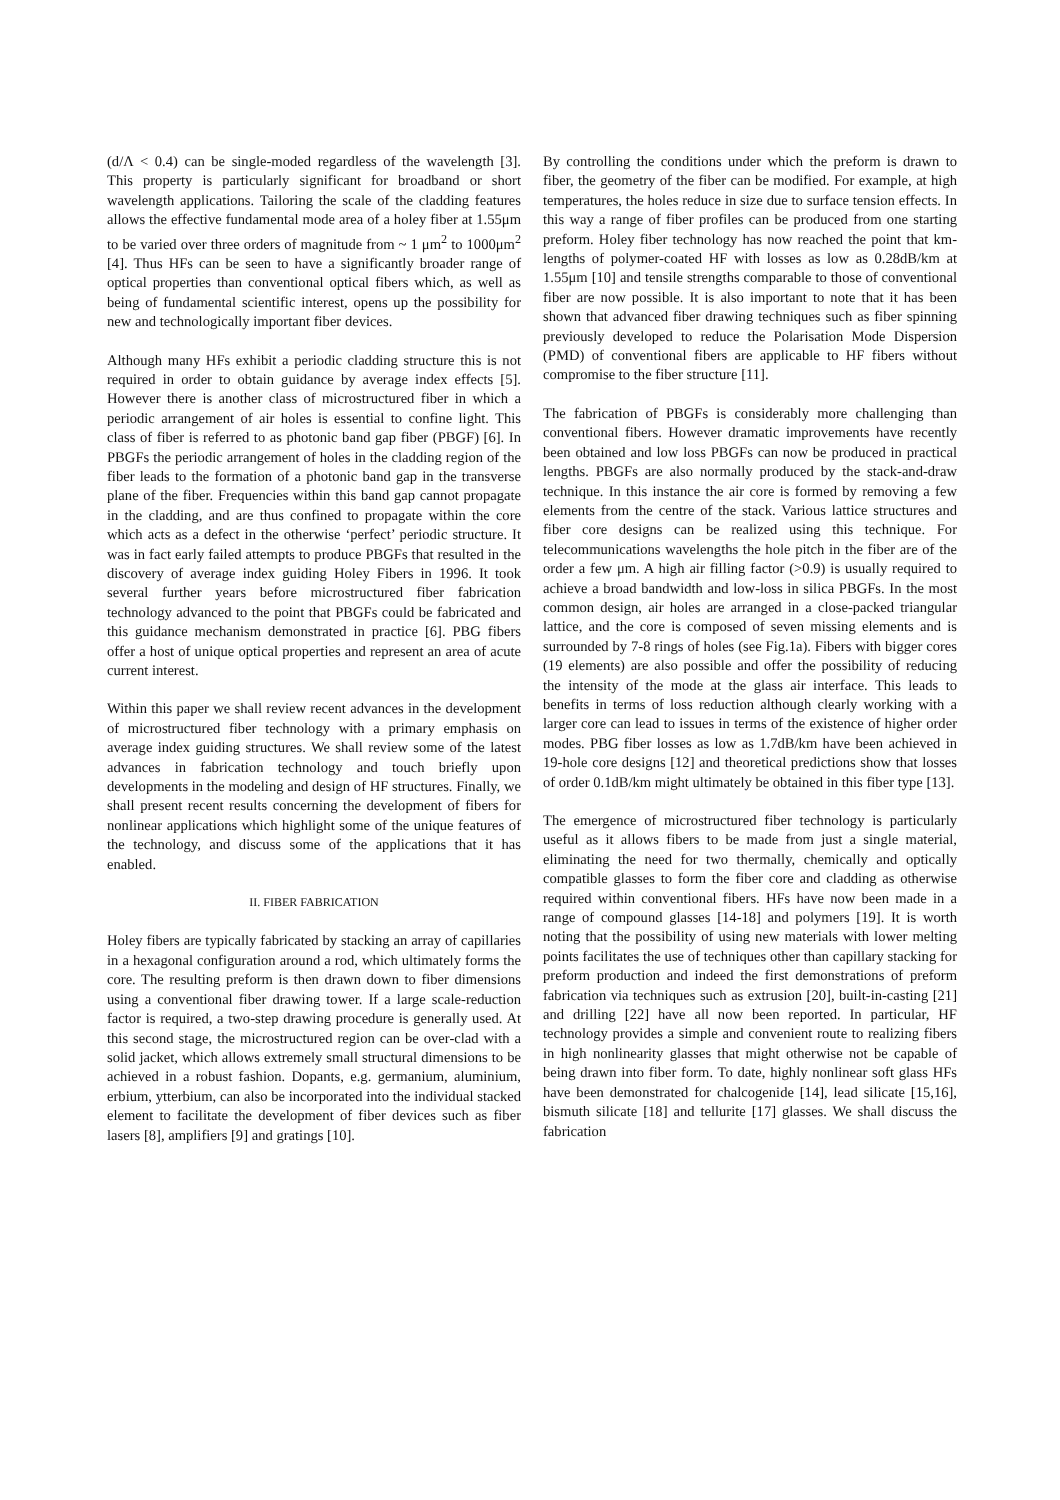(d/Λ < 0.4) can be single-moded regardless of the wavelength [3]. This property is particularly significant for broadband or short wavelength applications. Tailoring the scale of the cladding features allows the effective fundamental mode area of a holey fiber at 1.55μm to be varied over three orders of magnitude from ~ 1 μm<sup>2</sup> to 1000μm<sup>2</sup> [4]. Thus HFs can be seen to have a significantly broader range of optical properties than conventional optical fibers which, as well as being of fundamental scientific interest, opens up the possibility for new and technologically important fiber devices.
Although many HFs exhibit a periodic cladding structure this is not required in order to obtain guidance by average index effects [5]. However there is another class of microstructured fiber in which a periodic arrangement of air holes is essential to confine light. This class of fiber is referred to as photonic band gap fiber (PBGF) [6]. In PBGFs the periodic arrangement of holes in the cladding region of the fiber leads to the formation of a photonic band gap in the transverse plane of the fiber. Frequencies within this band gap cannot propagate in the cladding, and are thus confined to propagate within the core which acts as a defect in the otherwise ‘perfect’ periodic structure. It was in fact early failed attempts to produce PBGFs that resulted in the discovery of average index guiding Holey Fibers in 1996. It took several further years before microstructured fiber fabrication technology advanced to the point that PBGFs could be fabricated and this guidance mechanism demonstrated in practice [6]. PBG fibers offer a host of unique optical properties and represent an area of acute current interest.
Within this paper we shall review recent advances in the development of microstructured fiber technology with a primary emphasis on average index guiding structures. We shall review some of the latest advances in fabrication technology and touch briefly upon developments in the modeling and design of HF structures. Finally, we shall present recent results concerning the development of fibers for nonlinear applications which highlight some of the unique features of the technology, and discuss some of the applications that it has enabled.
II. FIBER FABRICATION
Holey fibers are typically fabricated by stacking an array of capillaries in a hexagonal configuration around a rod, which ultimately forms the core. The resulting preform is then drawn down to fiber dimensions using a conventional fiber drawing tower. If a large scale-reduction factor is required, a two-step drawing procedure is generally used. At this second stage, the microstructured region can be over-clad with a solid jacket, which allows extremely small structural dimensions to be achieved in a robust fashion. Dopants, e.g. germanium, aluminium, erbium, ytterbium, can also be incorporated into the individual stacked element to facilitate the development of fiber devices such as fiber lasers [8], amplifiers [9] and gratings [10].
By controlling the conditions under which the preform is drawn to fiber, the geometry of the fiber can be modified. For example, at high temperatures, the holes reduce in size due to surface tension effects. In this way a range of fiber profiles can be produced from one starting preform. Holey fiber technology has now reached the point that km-lengths of polymer-coated HF with losses as low as 0.28dB/km at 1.55μm [10] and tensile strengths comparable to those of conventional fiber are now possible. It is also important to note that it has been shown that advanced fiber drawing techniques such as fiber spinning previously developed to reduce the Polarisation Mode Dispersion (PMD) of conventional fibers are applicable to HF fibers without compromise to the fiber structure [11].
The fabrication of PBGFs is considerably more challenging than conventional fibers. However dramatic improvements have recently been obtained and low loss PBGFs can now be produced in practical lengths. PBGFs are also normally produced by the stack-and-draw technique. In this instance the air core is formed by removing a few elements from the centre of the stack. Various lattice structures and fiber core designs can be realized using this technique. For telecommunications wavelengths the hole pitch in the fiber are of the order a few μm. A high air filling factor (>0.9) is usually required to achieve a broad bandwidth and low-loss in silica PBGFs. In the most common design, air holes are arranged in a close-packed triangular lattice, and the core is composed of seven missing elements and is surrounded by 7-8 rings of holes (see Fig.1a). Fibers with bigger cores (19 elements) are also possible and offer the possibility of reducing the intensity of the mode at the glass air interface. This leads to benefits in terms of loss reduction although clearly working with a larger core can lead to issues in terms of the existence of higher order modes. PBG fiber losses as low as 1.7dB/km have been achieved in 19-hole core designs [12] and theoretical predictions show that losses of order 0.1dB/km might ultimately be obtained in this fiber type [13].
The emergence of microstructured fiber technology is particularly useful as it allows fibers to be made from just a single material, eliminating the need for two thermally, chemically and optically compatible glasses to form the fiber core and cladding as otherwise required within conventional fibers. HFs have now been made in a range of compound glasses [14-18] and polymers [19]. It is worth noting that the possibility of using new materials with lower melting points facilitates the use of techniques other than capillary stacking for preform production and indeed the first demonstrations of preform fabrication via techniques such as extrusion [20], built-in-casting [21] and drilling [22] have all now been reported. In particular, HF technology provides a simple and convenient route to realizing fibers in high nonlinearity glasses that might otherwise not be capable of being drawn into fiber form. To date, highly nonlinear soft glass HFs have been demonstrated for chalcogenide [14], lead silicate [15,16], bismuth silicate [18] and tellurite [17] glasses. We shall discuss the fabrication